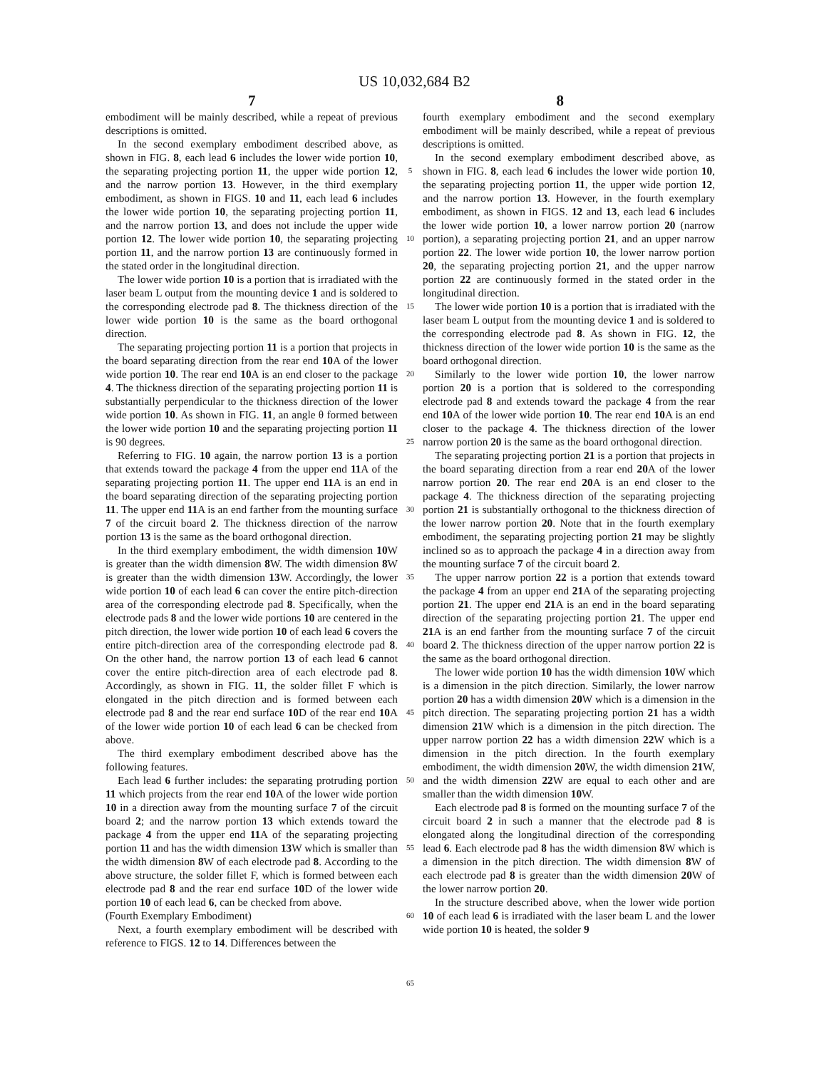US 10,032,684 B2
7 8
embodiment will be mainly described, while a repeat of previous descriptions is omitted.
In the second exemplary embodiment described above, as shown in FIG. 8, each lead 6 includes the lower wide portion 10, the separating projecting portion 11, the upper wide portion 12, and the narrow portion 13. However, in the third exemplary embodiment, as shown in FIGS. 10 and 11, each lead 6 includes the lower wide portion 10, the separating projecting portion 11, and the narrow portion 13, and does not include the upper wide portion 12. The lower wide portion 10, the separating projecting portion 11, and the narrow portion 13 are continuously formed in the stated order in the longitudinal direction.
The lower wide portion 10 is a portion that is irradiated with the laser beam L output from the mounting device 1 and is soldered to the corresponding electrode pad 8. The thickness direction of the lower wide portion 10 is the same as the board orthogonal direction.
The separating projecting portion 11 is a portion that projects in the board separating direction from the rear end 10 A of the lower wide portion 10. The rear end 10 A is an end closer to the package 4. The thickness direction of the separating projecting portion 11 is substantially perpendicular to the thickness direction of the lower wide portion 10. As shown in FIG. 11, an angle θ formed between the lower wide portion 10 and the separating projecting portion 11 is 90 degrees.
Referring to FIG. 10 again, the narrow portion 13 is a portion that extends toward the package 4 from the upper end 11 A of the separating projecting portion 11. The upper end 11 A is an end in the board separating direction of the separating projecting portion 11. The upper end 11 A is an end farther from the mounting surface 7 of the circuit board 2. The thickness direction of the narrow portion 13 is the same as the board orthogonal direction.
In the third exemplary embodiment, the width dimension 10 W is greater than the width dimension 8 W. The width dimension 8 W is greater than the width dimension 13 W. Accordingly, the lower wide portion 10 of each lead 6 can cover the entire pitch-direction area of the corresponding electrode pad 8. Specifically, when the electrode pads 8 and the lower wide portions 10 are centered in the pitch direction, the lower wide portion 10 of each lead 6 covers the entire pitch-direction area of the corresponding electrode pad 8. On the other hand, the narrow portion 13 of each lead 6 cannot cover the entire pitch-direction area of each electrode pad 8. Accordingly, as shown in FIG. 11, the solder fillet F which is elongated in the pitch direction and is formed between each electrode pad 8 and the rear end surface 10 D of the rear end 10 A of the lower wide portion 10 of each lead 6 can be checked from above.
The third exemplary embodiment described above has the following features.
Each lead 6 further includes: the separating protruding portion 11 which projects from the rear end 10 A of the lower wide portion 10 in a direction away from the mounting surface 7 of the circuit board 2; and the narrow portion 13 which extends toward the package 4 from the upper end 11 A of the separating projecting portion 11 and has the width dimension 13 W which is smaller than the width dimension 8 W of each electrode pad 8. According to the above structure, the solder fillet F, which is formed between each electrode pad 8 and the rear end surface 10 D of the lower wide portion 10 of each lead 6, can be checked from above.
(Fourth Exemplary Embodiment)
Next, a fourth exemplary embodiment will be described with reference to FIGS. 12 to 14. Differences between the
5
10
15
20
25
30
35
40
45
50
55
60
65
fourth exemplary embodiment and the second exemplary embodiment will be mainly described, while a repeat of previous descriptions is omitted.
In the second exemplary embodiment described above, as shown in FIG. 8, each lead 6 includes the lower wide portion 10, the separating projecting portion 11, the upper wide portion 12, and the narrow portion 13. However, in the fourth exemplary embodiment, as shown in FIGS. 12 and 13, each lead 6 includes the lower wide portion 10, a lower narrow portion 20 (narrow portion), a separating projecting portion 21, and an upper narrow portion 22. The lower wide portion 10, the lower narrow portion 20, the separating projecting portion 21, and the upper narrow portion 22 are continuously formed in the stated order in the longitudinal direction.
The lower wide portion 10 is a portion that is irradiated with the laser beam L output from the mounting device 1 and is soldered to the corresponding electrode pad 8. As shown in FIG. 12, the thickness direction of the lower wide portion 10 is the same as the board orthogonal direction.
Similarly to the lower wide portion 10, the lower narrow portion 20 is a portion that is soldered to the corresponding electrode pad 8 and extends toward the package 4 from the rear end 10 A of the lower wide portion 10. The rear end 10 A is an end closer to the package 4. The thickness direction of the lower narrow portion 20 is the same as the board orthogonal direction.
The separating projecting portion 21 is a portion that projects in the board separating direction from a rear end 20 A of the lower narrow portion 20. The rear end 20 A is an end closer to the package 4. The thickness direction of the separating projecting portion 21 is substantially orthogonal to the thickness direction of the lower narrow portion 20. Note that in the fourth exemplary embodiment, the separating projecting portion 21 may be slightly inclined so as to approach the package 4 in a direction away from the mounting surface 7 of the circuit board 2.
The upper narrow portion 22 is a portion that extends toward the package 4 from an upper end 21 A of the separating projecting portion 21. The upper end 21 A is an end in the board separating direction of the separating projecting portion 21. The upper end 21 A is an end farther from the mounting surface 7 of the circuit board 2. The thickness direction of the upper narrow portion 22 is the same as the board orthogonal direction.
The lower wide portion 10 has the width dimension 10 W which is a dimension in the pitch direction. Similarly, the lower narrow portion 20 has a width dimension 20 W which is a dimension in the pitch direction. The separating projecting portion 21 has a width dimension 21 W which is a dimension in the pitch direction. The upper narrow portion 22 has a width dimension 22 W which is a dimension in the pitch direction. In the fourth exemplary embodiment, the width dimension 20 W, the width dimension 21 W, and the width dimension 22 W are equal to each other and are smaller than the width dimension 10 W.
Each electrode pad 8 is formed on the mounting surface 7 of the circuit board 2 in such a manner that the electrode pad 8 is elongated along the longitudinal direction of the corresponding lead 6. Each electrode pad 8 has the width dimension 8 W which is a dimension in the pitch direction. The width dimension 8 W of each electrode pad 8 is greater than the width dimension 20 W of the lower narrow portion 20.
In the structure described above, when the lower wide portion 10 of each lead 6 is irradiated with the laser beam L and the lower wide portion 10 is heated, the solder 9